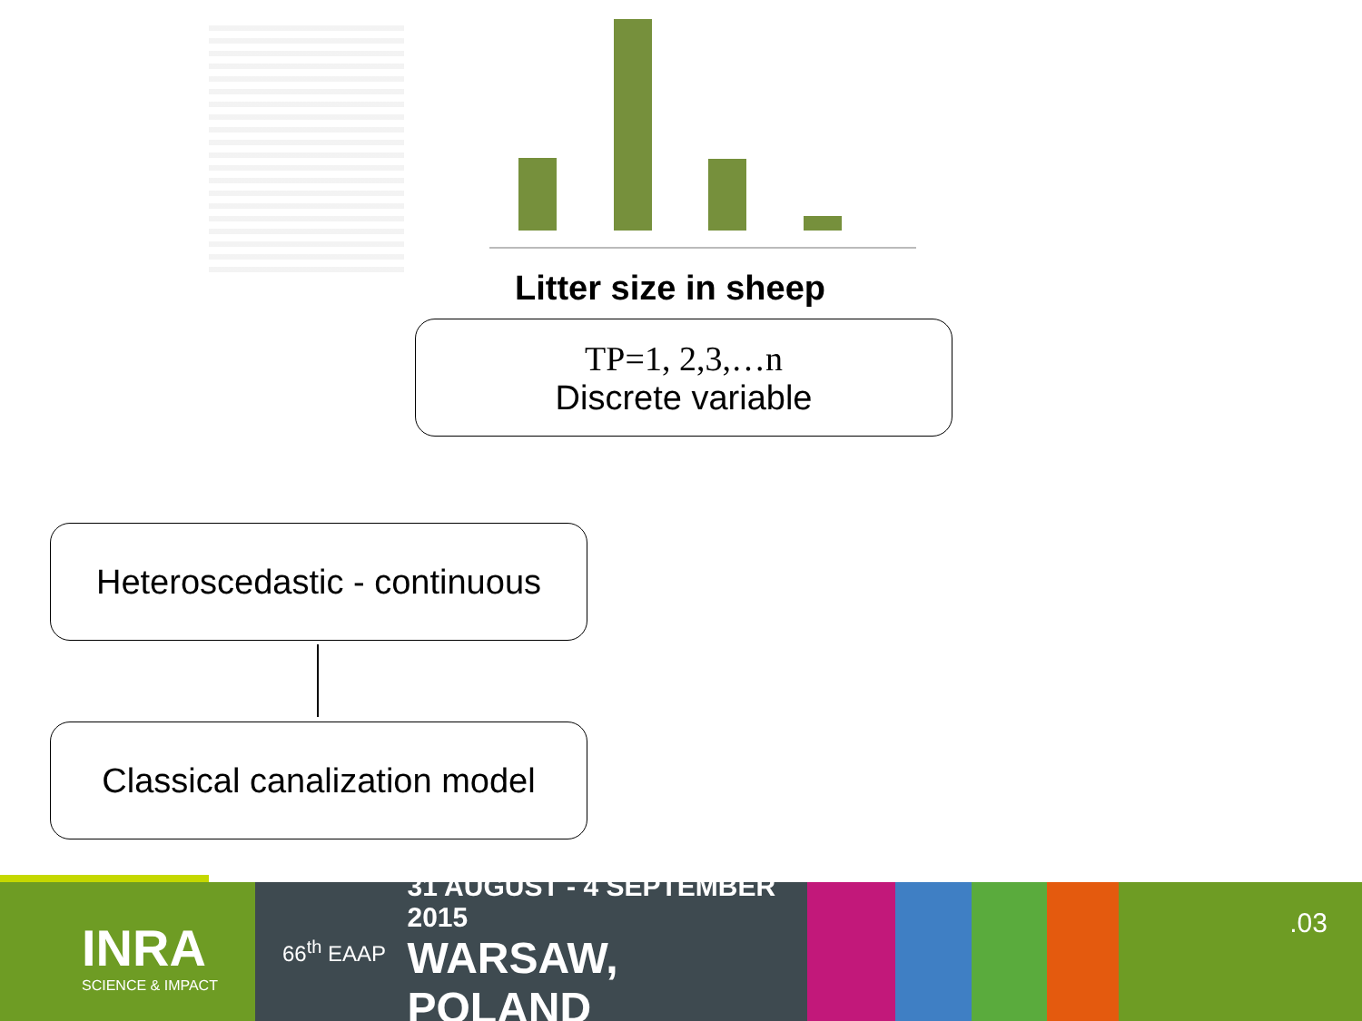Litter size in sheep
TP=1, 2,3,…n
Discrete variable
Heteroscedastic - continuous
Classical canalization model
INRA
SCIENCE & IMPACT
66<sup>th</sup> EAAP
31 AUGUST - 4 SEPTEMBER 2015
WARSAW, POLAND
.03